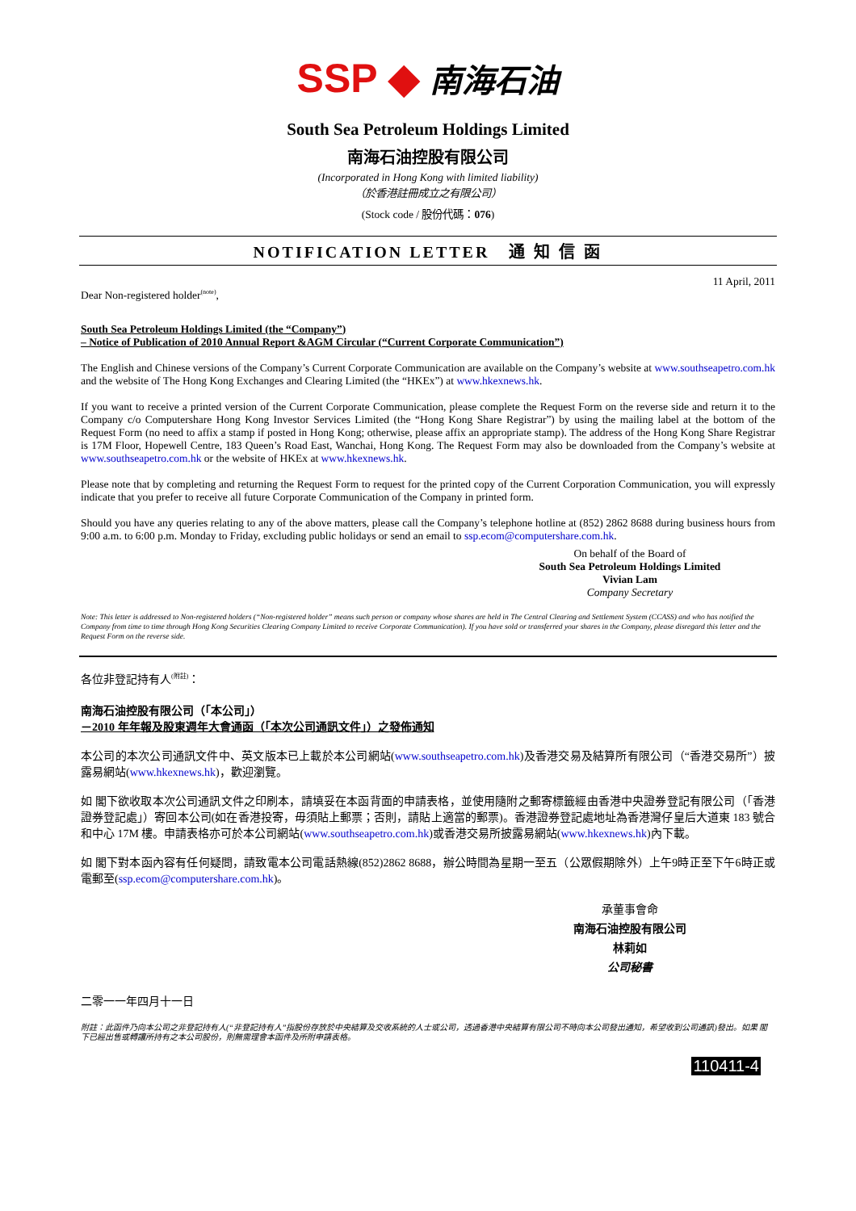SSP ◆ 南海石油
South Sea Petroleum Holdings Limited
南海石油控股有限公司
(Incorporated in Hong Kong with limited liability)
（於香港註冊成立之有限公司）
(Stock code / 股份代碼：076)
NOTIFICATION LETTER 通 知 信 函
11 April, 2011
Dear Non-registered holder<sup>(note)</sup>,
South Sea Petroleum Holdings Limited (the “Company”)
– Notice of Publication of 2010 Annual Report &AGM Circular (“Current Corporate Communication”)
The English and Chinese versions of the Company’s Current Corporate Communication are available on the Company’s website at www.southseapetro.com.hk and the website of The Hong Kong Exchanges and Clearing Limited (the “HKEx”) at www.hkexnews.hk.
If you want to receive a printed version of the Current Corporate Communication, please complete the Request Form on the reverse side and return it to the Company c/o Computershare Hong Kong Investor Services Limited (the “Hong Kong Share Registrar”) by using the mailing label at the bottom of the Request Form (no need to affix a stamp if posted in Hong Kong; otherwise, please affix an appropriate stamp). The address of the Hong Kong Share Registrar is 17M Floor, Hopewell Centre, 183 Queen’s Road East, Wanchai, Hong Kong. The Request Form may also be downloaded from the Company’s website at www.southseapetro.com.hk or the website of HKEx at www.hkexnews.hk.
Please note that by completing and returning the Request Form to request for the printed copy of the Current Corporation Communication, you will expressly indicate that you prefer to receive all future Corporate Communication of the Company in printed form.
Should you have any queries relating to any of the above matters, please call the Company’s telephone hotline at (852) 2862 8688 during business hours from 9:00 a.m. to 6:00 p.m. Monday to Friday, excluding public holidays or send an email to ssp.ecom@computershare.com.hk.
On behalf of the Board of
South Sea Petroleum Holdings Limited
Vivian Lam
Company Secretary
Note: This letter is addressed to Non-registered holders (“Non-registered holder” means such person or company whose shares are held in The Central Clearing and Settlement System (CCASS) and who has notified the Company from time to time through Hong Kong Securities Clearing Company Limited to receive Corporate Communication). If you have sold or transferred your shares in the Company, please disregard this letter and the Request Form on the reverse side.
各位非登記持有人<sup>(附註)</sup>：
南海石油控股有限公司（「本公司」）
－2010 年年報及股東週年大會通函（「本次公司通訊文件」）之發佈通知
本公司的本次公司通訊文件中、英文版本已上載於本公司網站(www.southseapetro.com.hk)及香港交易及結算所有限公司（“香港交易所”）披露易網站(www.hkexnews.hk)，歡迎瀏覽。
如 閣下欲收取本次公司通訊文件之印刷本，請填妥在本函背面的申請表格，並使用隨附之郵寄標籤經由香港中央證券登記有限公司（「香港證券登記處」）寄回本公司(如在香港投寄，毋須貼上郵票；否則，請貼上適當的郵票)。香港證券登記處地址為香港灣仔皇后大道東 183 號合和中心 17M 樓。申請表格亦可於本公司網站(www.southseapetro.com.hk)或香港交易所披露易網站(www.hkexnews.hk)內下載。
如 閣下對本函內容有任何疑問，請致電本公司電話熱線(852)2862 8688，辦公時間為星期一至五（公眾假期除外）上午9時正至下午6時正或電郵至(ssp.ecom@computershare.com.hk)。
承董事會命
南海石油控股有限公司
林莉如
公司秘書
二零一一年四月十一日
附註：此函件乃向本公司之非登記持有人(“非登記持有人”指股份存放於中央結算及交收系統的人士或公司，透過香港中央結算有限公司不時向本公司發出通知，希望收到公司通訊)發出。如果 閣下已經出售或轉讓所持有之本公司股份，則無需理會本函件及所附申請表格。
110411-4